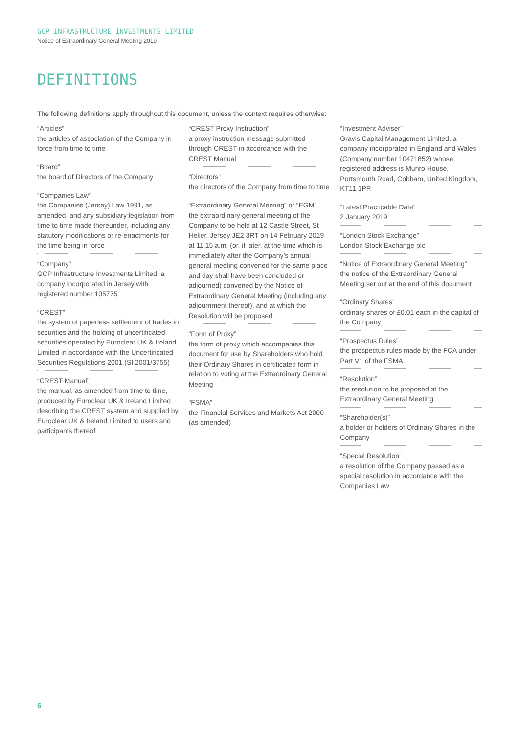GCP INFRASTRUCTURE INVESTMENTS LIMITED
Notice of Extraordinary General Meeting 2019
DEFINITIONS
The following definitions apply throughout this document, unless the context requires otherwise:
“Articles”
the articles of association of the Company in force from time to time
“Board”
the board of Directors of the Company
“Companies Law”
the Companies (Jersey) Law 1991, as amended, and any subsidiary legislation from time to time made thereunder, including any statutory modifications or re-enactments for the time being in force
“Company”
GCP Infrastructure Investments Limited, a company incorporated in Jersey with registered number 105775
“CREST”
the system of paperless settlement of trades in securities and the holding of uncertificated securities operated by Euroclear UK & Ireland Limited in accordance with the Uncertificated Securities Regulations 2001 (SI 2001/3755)
“CREST Manual”
the manual, as amended from time to time, produced by Euroclear UK & Ireland Limited describing the CREST system and supplied by Euroclear UK & Ireland Limited to users and participants thereof
“CREST Proxy Instruction”
a proxy instruction message submitted through CREST in accordance with the CREST Manual
“Directors”
the directors of the Company from time to time
“Extraordinary General Meeting” or “EGM”
the extraordinary general meeting of the Company to be held at 12 Castle Street, St Helier, Jersey JE2 3RT on 14 February 2019 at 11.15 a.m. (or, if later, at the time which is immediately after the Company’s annual general meeting convened for the same place and day shall have been concluded or adjourned) convened by the Notice of Extraordinary General Meeting (including any adjournment thereof), and at which the Resolution will be proposed
“Form of Proxy”
the form of proxy which accompanies this document for use by Shareholders who hold their Ordinary Shares in certificated form in relation to voting at the Extraordinary General Meeting
“FSMA”
the Financial Services and Markets Act 2000 (as amended)
“Investment Adviser”
Gravis Capital Management Limited, a company incorporated in England and Wales (Company number 10471852) whose registered address is Munro House, Portsmouth Road, Cobham, United Kingdom, KT11 1PP.
“Latest Practicable Date”
2 January 2019
“London Stock Exchange”
London Stock Exchange plc
“Notice of Extraordinary General Meeting”
the notice of the Extraordinary General Meeting set out at the end of this document
“Ordinary Shares”
ordinary shares of £0.01 each in the capital of the Company
“Prospectus Rules”
the prospectus rules made by the FCA under Part V1 of the FSMA
“Resolution”
the resolution to be proposed at the Extraordinary General Meeting
“Shareholder(s)”
a holder or holders of Ordinary Shares in the Company
“Special Resolution”
a resolution of the Company passed as a special resolution in accordance with the Companies Law
6